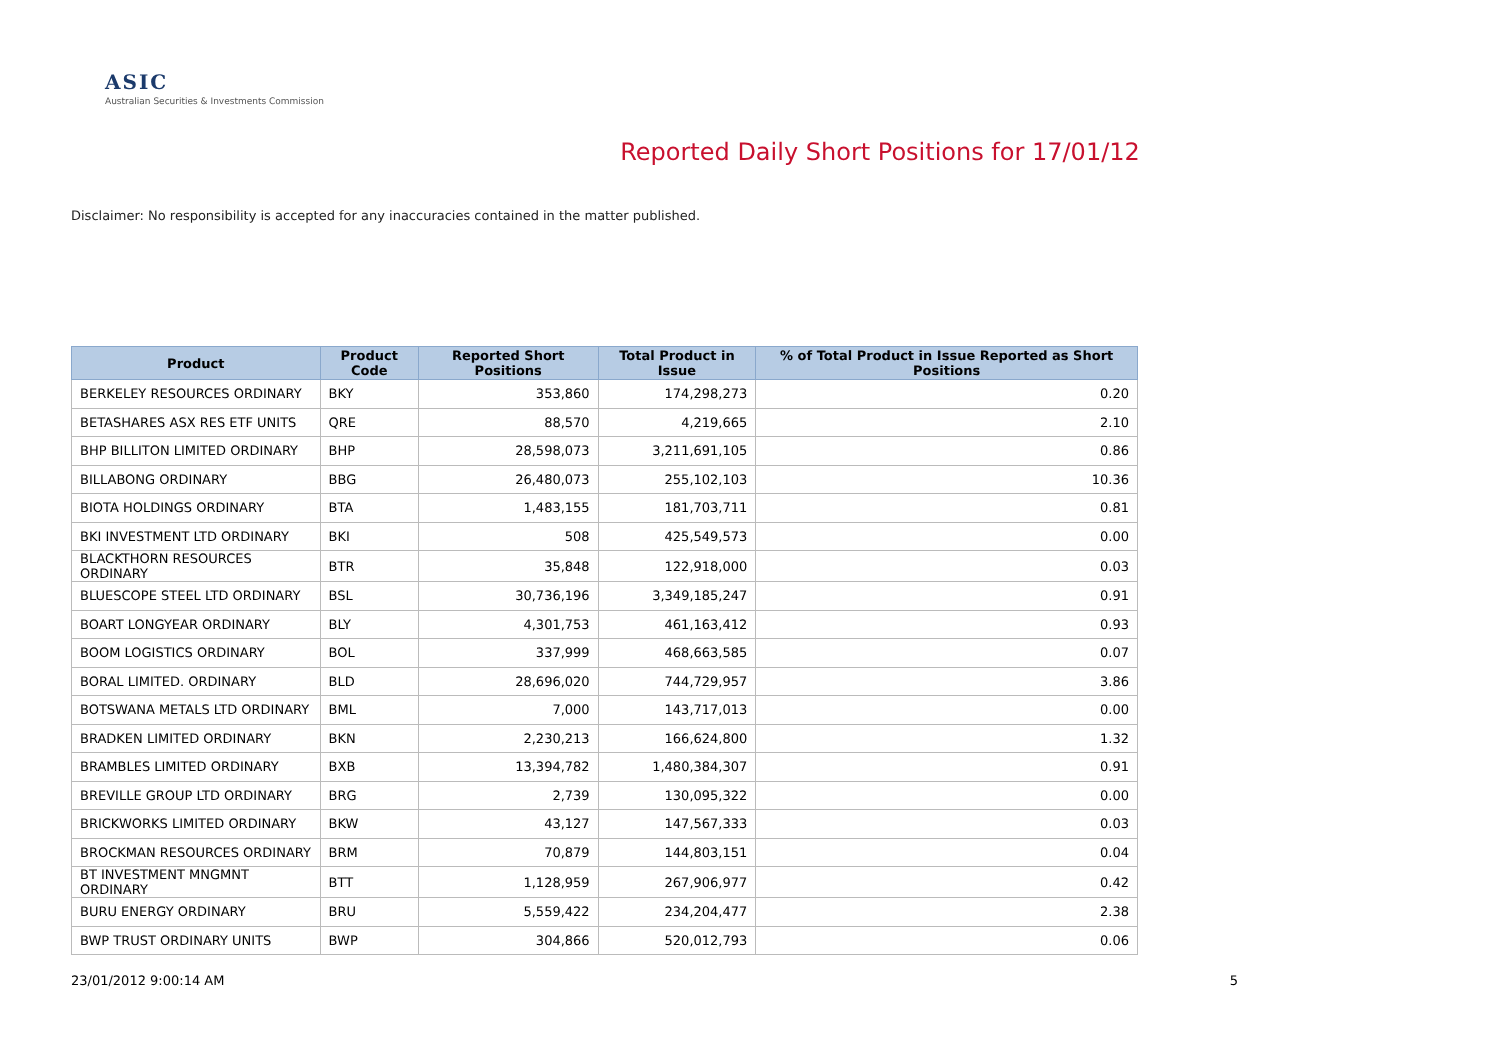ASIC
Australian Securities & Investments Commission
Reported Daily Short Positions for 17/01/12
Disclaimer: No responsibility is accepted for any inaccuracies contained in the matter published.
| Product | Product Code | Reported Short Positions | Total Product in Issue | % of Total Product in Issue Reported as Short Positions |
| --- | --- | --- | --- | --- |
| BERKELEY RESOURCES ORDINARY | BKY | 353,860 | 174,298,273 | 0.20 |
| BETASHARES ASX RES ETF UNITS | QRE | 88,570 | 4,219,665 | 2.10 |
| BHP BILLITON LIMITED ORDINARY | BHP | 28,598,073 | 3,211,691,105 | 0.86 |
| BILLABONG ORDINARY | BBG | 26,480,073 | 255,102,103 | 10.36 |
| BIOTA HOLDINGS ORDINARY | BTA | 1,483,155 | 181,703,711 | 0.81 |
| BKI INVESTMENT LTD ORDINARY | BKI | 508 | 425,549,573 | 0.00 |
| BLACKTHORN RESOURCES ORDINARY | BTR | 35,848 | 122,918,000 | 0.03 |
| BLUESCOPE STEEL LTD ORDINARY | BSL | 30,736,196 | 3,349,185,247 | 0.91 |
| BOART LONGYEAR ORDINARY | BLY | 4,301,753 | 461,163,412 | 0.93 |
| BOOM LOGISTICS ORDINARY | BOL | 337,999 | 468,663,585 | 0.07 |
| BORAL LIMITED. ORDINARY | BLD | 28,696,020 | 744,729,957 | 3.86 |
| BOTSWANA METALS LTD ORDINARY | BML | 7,000 | 143,717,013 | 0.00 |
| BRADKEN LIMITED ORDINARY | BKN | 2,230,213 | 166,624,800 | 1.32 |
| BRAMBLES LIMITED ORDINARY | BXB | 13,394,782 | 1,480,384,307 | 0.91 |
| BREVILLE GROUP LTD ORDINARY | BRG | 2,739 | 130,095,322 | 0.00 |
| BRICKWORKS LIMITED ORDINARY | BKW | 43,127 | 147,567,333 | 0.03 |
| BROCKMAN RESOURCES ORDINARY | BRM | 70,879 | 144,803,151 | 0.04 |
| BT INVESTMENT MNGMNT ORDINARY | BTT | 1,128,959 | 267,906,977 | 0.42 |
| BURU ENERGY ORDINARY | BRU | 5,559,422 | 234,204,477 | 2.38 |
| BWP TRUST ORDINARY UNITS | BWP | 304,866 | 520,012,793 | 0.06 |
23/01/2012 9:00:14 AM 5